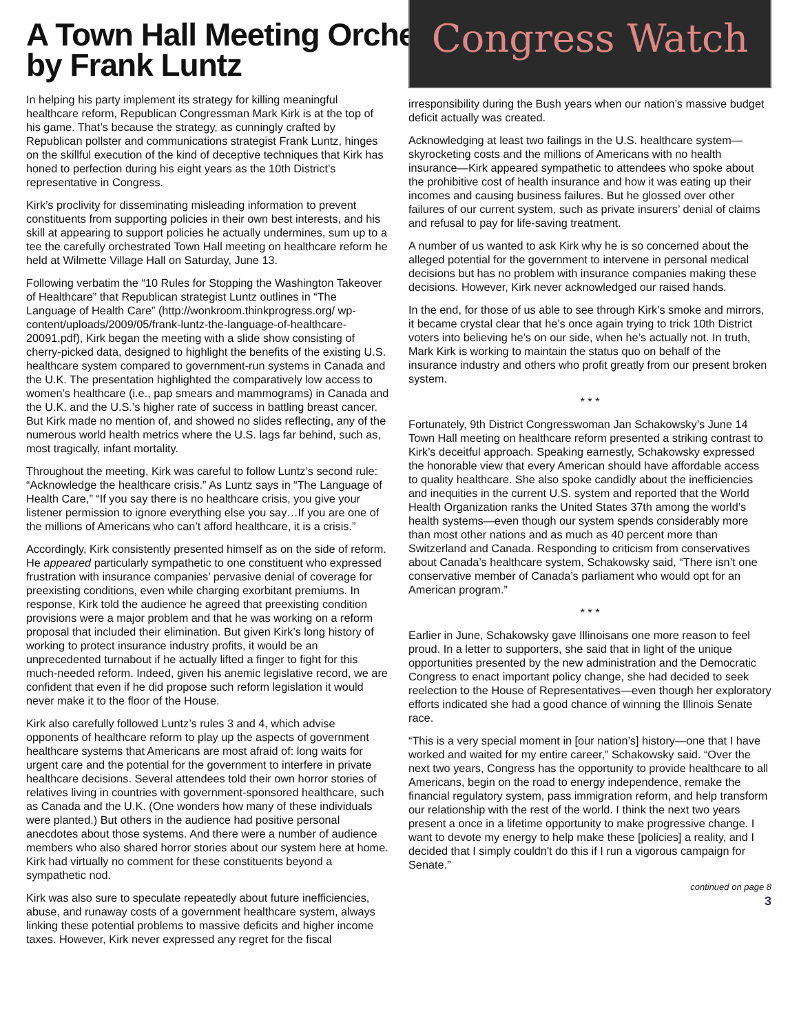A Town Hall Meeting Orchestrated by Frank Luntz
In helping his party implement its strategy for killing meaningful healthcare reform, Republican Congressman Mark Kirk is at the top of his game. That’s because the strategy, as cunningly crafted by Republican pollster and communications strategist Frank Luntz, hinges on the skillful execution of the kind of deceptive techniques that Kirk has honed to perfection during his eight years as the 10th District’s representative in Congress.
Kirk’s proclivity for disseminating misleading information to prevent constituents from supporting policies in their own best interests, and his skill at appearing to support policies he actually undermines, sum up to a tee the carefully orchestrated Town Hall meeting on healthcare reform he held at Wilmette Village Hall on Saturday, June 13.
Following verbatim the “10 Rules for Stopping the Washington Takeover of Healthcare” that Republican strategist Luntz outlines in “The Language of Health Care” (http://wonkroom.thinkprogress.org/ wp-content/uploads/2009/05/frank-luntz-the-language-of-healthcare-20091.pdf), Kirk began the meeting with a slide show consisting of cherry-picked data, designed to highlight the benefits of the existing U.S. healthcare system compared to government-run systems in Canada and the U.K. The presentation highlighted the comparatively low access to women’s healthcare (i.e., pap smears and mammograms) in Canada and the U.K. and the U.S.’s higher rate of success in battling breast cancer. But Kirk made no mention of, and showed no slides reflecting, any of the numerous world health metrics where the U.S. lags far behind, such as, most tragically, infant mortality.
Throughout the meeting, Kirk was careful to follow Luntz’s second rule: “Acknowledge the healthcare crisis.” As Luntz says in “The Language of Health Care,” “If you say there is no healthcare crisis, you give your listener permission to ignore everything else you say…If you are one of the millions of Americans who can’t afford healthcare, it is a crisis.”
Accordingly, Kirk consistently presented himself as on the side of reform. He appeared particularly sympathetic to one constituent who expressed frustration with insurance companies’ pervasive denial of coverage for preexisting conditions, even while charging exorbitant premiums. In response, Kirk told the audience he agreed that preexisting condition provisions were a major problem and that he was working on a reform proposal that included their elimination. But given Kirk’s long history of working to protect insurance industry profits, it would be an unprecedented turnabout if he actually lifted a finger to fight for this much-needed reform. Indeed, given his anemic legislative record, we are confident that even if he did propose such reform legislation it would never make it to the floor of the House.
Kirk also carefully followed Luntz’s rules 3 and 4, which advise opponents of healthcare reform to play up the aspects of government healthcare systems that Americans are most afraid of: long waits for urgent care and the potential for the government to interfere in private healthcare decisions. Several attendees told their own horror stories of relatives living in countries with government-sponsored healthcare, such as Canada and the U.K. (One wonders how many of these individuals were planted.) But others in the audience had positive personal anecdotes about those systems. And there were a number of audience members who also shared horror stories about our system here at home. Kirk had virtually no comment for these constituents beyond a sympathetic nod.
Kirk was also sure to speculate repeatedly about future inefficiencies, abuse, and runaway costs of a government healthcare system, always linking these potential problems to massive deficits and higher income taxes. However, Kirk never expressed any regret for the fiscal
Congress Watch
irresponsibility during the Bush years when our nation’s massive budget deficit actually was created.
Acknowledging at least two failings in the U.S. healthcare system—skyrocketing costs and the millions of Americans with no health insurance—Kirk appeared sympathetic to attendees who spoke about the prohibitive cost of health insurance and how it was eating up their incomes and causing business failures. But he glossed over other failures of our current system, such as private insurers’ denial of claims and refusal to pay for life-saving treatment.
A number of us wanted to ask Kirk why he is so concerned about the alleged potential for the government to intervene in personal medical decisions but has no problem with insurance companies making these decisions. However, Kirk never acknowledged our raised hands.
In the end, for those of us able to see through Kirk’s smoke and mirrors, it became crystal clear that he’s once again trying to trick 10th District voters into believing he’s on our side, when he’s actually not. In truth, Mark Kirk is working to maintain the status quo on behalf of the insurance industry and others who profit greatly from our present broken system.
* * *
Fortunately, 9th District Congresswoman Jan Schakowsky’s June 14 Town Hall meeting on healthcare reform presented a striking contrast to Kirk’s deceitful approach. Speaking earnestly, Schakowsky expressed the honorable view that every American should have affordable access to quality healthcare. She also spoke candidly about the inefficiencies and inequities in the current U.S. system and reported that the World Health Organization ranks the United States 37th among the world’s health systems—even though our system spends considerably more than most other nations and as much as 40 percent more than Switzerland and Canada. Responding to criticism from conservatives about Canada’s healthcare system, Schakowsky said, “There isn’t one conservative member of Canada’s parliament who would opt for an American program.”
* * *
Earlier in June, Schakowsky gave Illinoisans one more reason to feel proud. In a letter to supporters, she said that in light of the unique opportunities presented by the new administration and the Democratic Congress to enact important policy change, she had decided to seek reelection to the House of Representatives—even though her exploratory efforts indicated she had a good chance of winning the Illinois Senate race.
“This is a very special moment in [our nation’s] history—one that I have worked and waited for my entire career,” Schakowsky said. “Over the next two years, Congress has the opportunity to provide healthcare to all Americans, begin on the road to energy independence, remake the financial regulatory system, pass immigration reform, and help transform our relationship with the rest of the world. I think the next two years present a once in a lifetime opportunity to make progressive change. I want to devote my energy to help make these [policies] a reality, and I decided that I simply couldn't do this if I run a vigorous campaign for Senate.”
continued on page 8
3